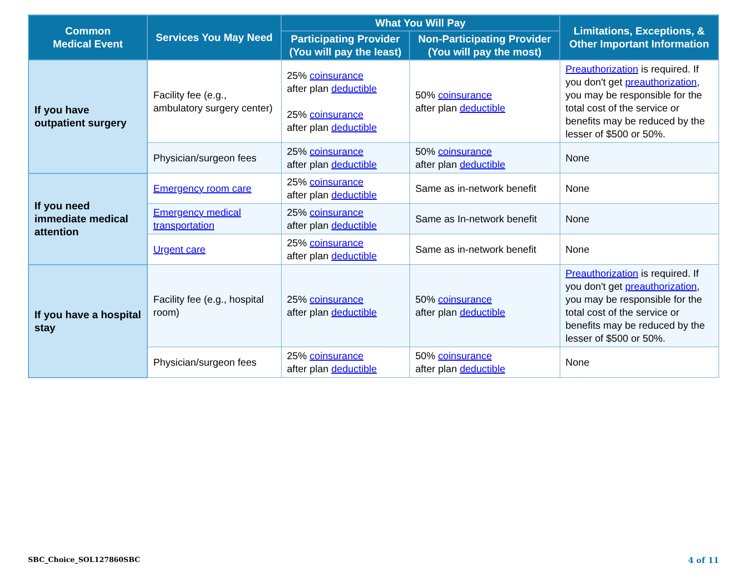| Common Medical Event | Services You May Need | What You Will Pay | | Limitations, Exceptions, & Other Important Information |
| --- | --- | --- | --- | --- |
| | | Participating Provider (You will pay the least) | Non-Participating Provider (You will pay the most) | |
| If you have outpatient surgery | Facility fee (e.g., ambulatory surgery center) | 25% coinsurance after plan deductible 25% coinsurance after plan deductible | 50% coinsurance after plan deductible | Preauthorization is required. If you don't get preauthorization , you may be responsible for the total cost of the service or benefits may be reduced by the lesser of $500 or 50%. |
| | Physician/surgeon fees | 25% coinsurance after plan deductible | 50% coinsurance after plan deductible | None |
| If you need immediate medical attention | Emergency room care | 25% coinsurance after plan deductible | Same as in-network benefit | None |
| | Emergency medical transportation | 25% coinsurance after plan deductible | Same as In-network benefit | None |
| | Urgent care | 25% coinsurance after plan deductible | Same as in-network benefit | None |
| If you have a hospital stay | Facility fee (e.g., hospital room) | 25% coinsurance after plan deductible | 50% coinsurance after plan deductible | Preauthorization is required. If you don't get preauthorization , you may be responsible for the total cost of the service or benefits may be reduced by the lesser of $500 or 50%. |
| | Physician/surgeon fees | 25% coinsurance after plan deductible | 50% coinsurance after plan deductible | None |
SBC_Choice_SOL127860SBC 4 of 11